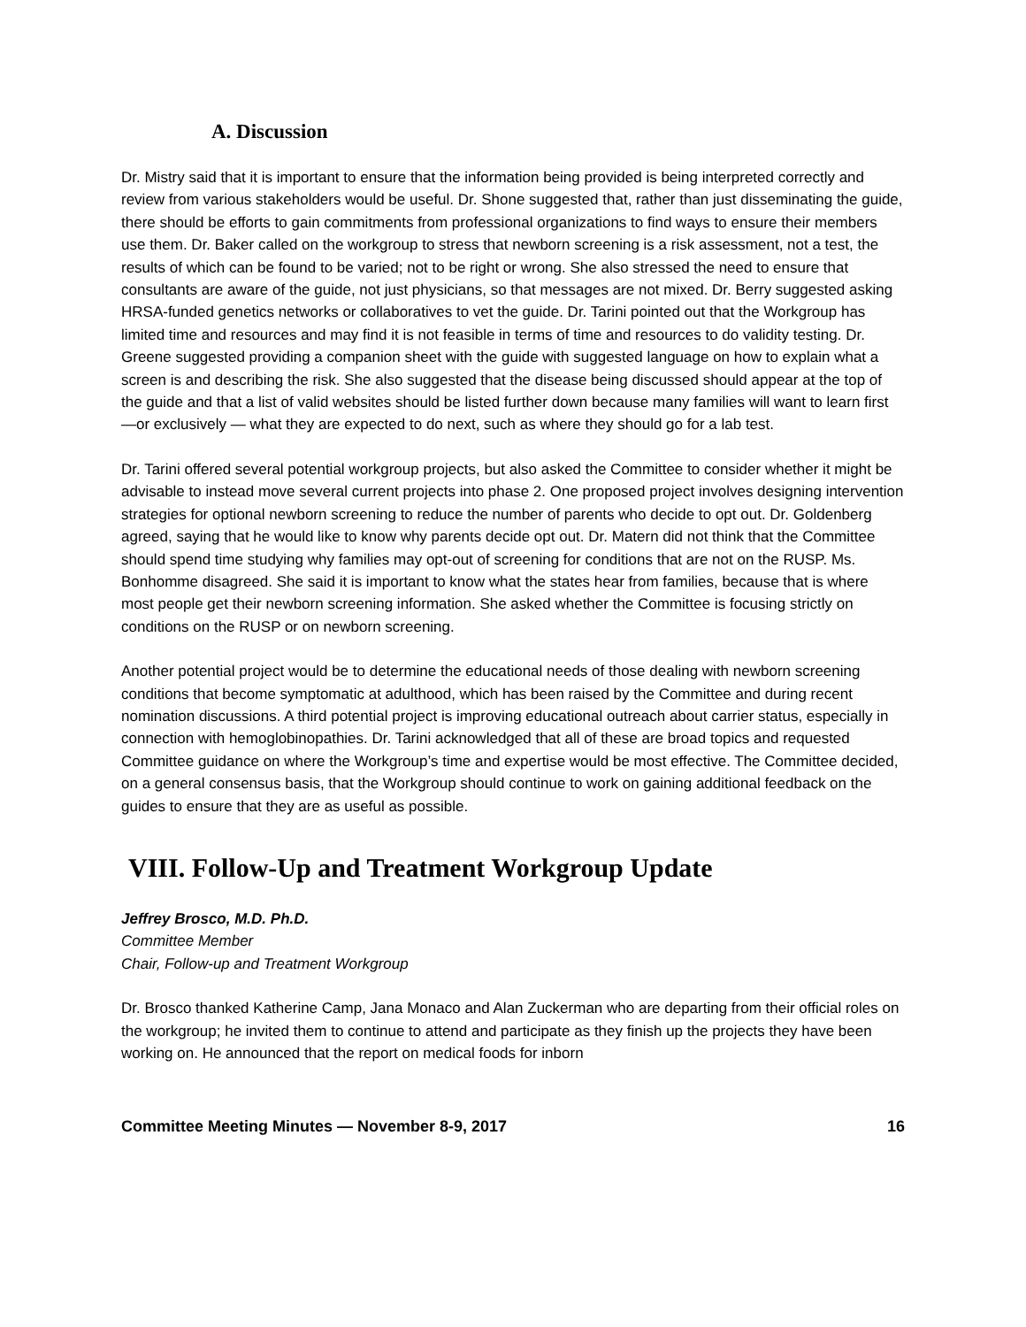A. Discussion
Dr. Mistry said that it is important to ensure that the information being provided is being interpreted correctly and review from various stakeholders would be useful. Dr. Shone suggested that, rather than just disseminating the guide, there should be efforts to gain commitments from professional organizations to find ways to ensure their members use them. Dr. Baker called on the workgroup to stress that newborn screening is a risk assessment, not a test, the results of which can be found to be varied; not to be right or wrong. She also stressed the need to ensure that consultants are aware of the guide, not just physicians, so that messages are not mixed. Dr. Berry suggested asking HRSA-funded genetics networks or collaboratives to vet the guide. Dr. Tarini pointed out that the Workgroup has limited time and resources and may find it is not feasible in terms of time and resources to do validity testing. Dr. Greene suggested providing a companion sheet with the guide with suggested language on how to explain what a screen is and describing the risk. She also suggested that the disease being discussed should appear at the top of the guide and that a list of valid websites should be listed further down because many families will want to learn first —or exclusively — what they are expected to do next, such as where they should go for a lab test.
Dr. Tarini offered several potential workgroup projects, but also asked the Committee to consider whether it might be advisable to instead move several current projects into phase 2. One proposed project involves designing intervention strategies for optional newborn screening to reduce the number of parents who decide to opt out. Dr. Goldenberg agreed, saying that he would like to know why parents decide opt out. Dr. Matern did not think that the Committee should spend time studying why families may opt-out of screening for conditions that are not on the RUSP. Ms. Bonhomme disagreed. She said it is important to know what the states hear from families, because that is where most people get their newborn screening information. She asked whether the Committee is focusing strictly on conditions on the RUSP or on newborn screening.
Another potential project would be to determine the educational needs of those dealing with newborn screening conditions that become symptomatic at adulthood, which has been raised by the Committee and during recent nomination discussions. A third potential project is improving educational outreach about carrier status, especially in connection with hemoglobinopathies. Dr. Tarini acknowledged that all of these are broad topics and requested Committee guidance on where the Workgroup’s time and expertise would be most effective. The Committee decided, on a general consensus basis, that the Workgroup should continue to work on gaining additional feedback on the guides to ensure that they are as useful as possible.
VIII. Follow-Up and Treatment Workgroup Update
Jeffrey Brosco, M.D. Ph.D.
Committee Member
Chair, Follow-up and Treatment Workgroup
Dr. Brosco thanked Katherine Camp, Jana Monaco and Alan Zuckerman who are departing from their official roles on the workgroup; he invited them to continue to attend and participate as they finish up the projects they have been working on. He announced that the report on medical foods for inborn
Committee Meeting Minutes — November 8-9, 2017 16